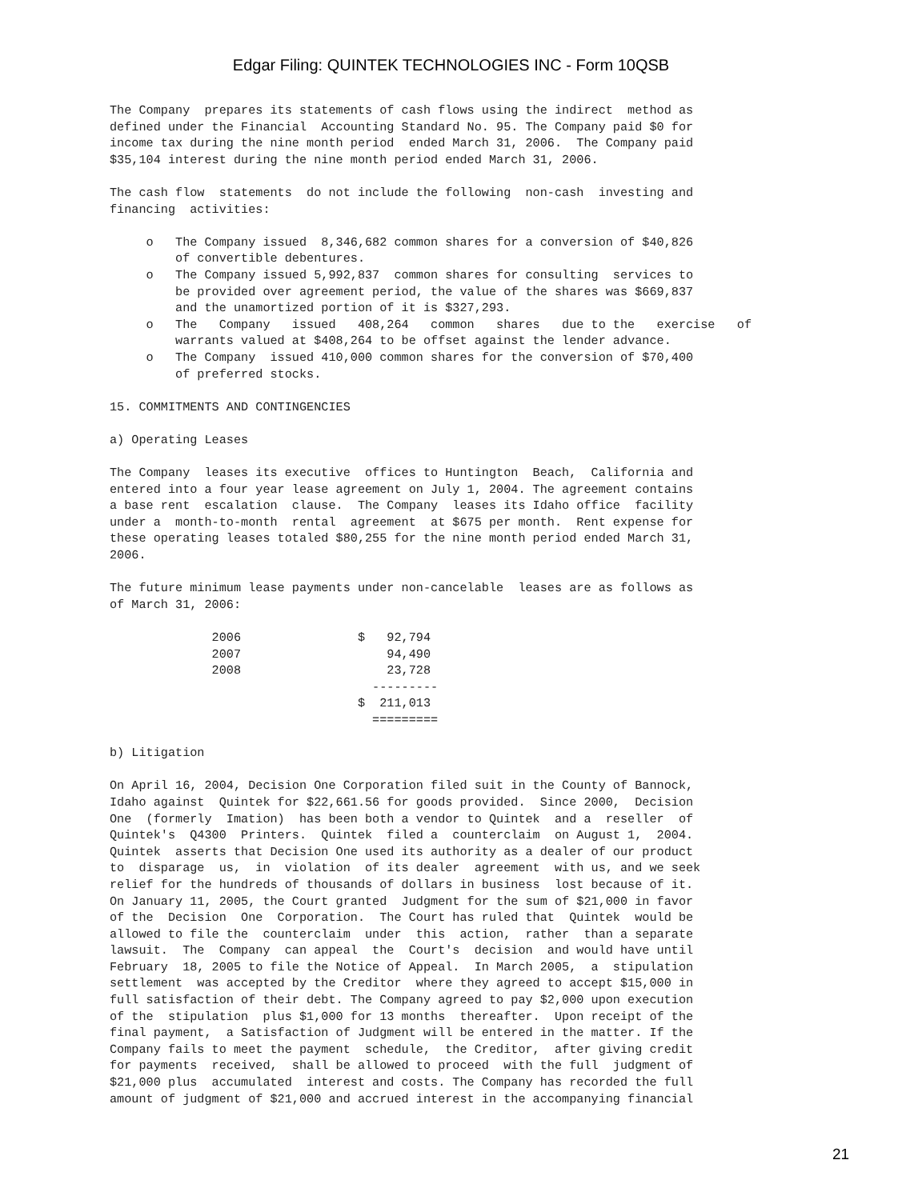Edgar Filing: QUINTEK TECHNOLOGIES INC - Form 10QSB
The Company  prepares its statements of cash flows using the indirect  method as
defined under the Financial  Accounting Standard No. 95. The Company paid $0 for
income tax during the nine month period  ended March 31, 2006.  The Company paid
$35,104 interest during the nine month period ended March 31, 2006.

The cash flow  statements  do not include the following  non-cash  investing and
financing  activities:

     o   The Company issued  8,346,682 common shares for a conversion of $40,826
         of convertible debentures.
     o   The Company issued 5,992,837  common shares for consulting  services to
         be provided over agreement period, the value of the shares was $669,837
         and the unamortized portion of it is $327,293.
     o   The   Company   issued   408,264   common   shares   due to the   exercise   of
         warrants valued at $408,264 to be offset against the lender advance.
     o   The Company  issued 410,000 common shares for the conversion of $70,400
         of preferred stocks.

15. COMMITMENTS AND CONTINGENCIES

a) Operating Leases

The Company  leases its executive  offices to Huntington  Beach,  California and
entered into a four year lease agreement on July 1, 2004. The agreement contains
a base rent  escalation  clause.  The Company  leases its Idaho office  facility
under a  month-to-month  rental  agreement  at $675 per month.  Rent expense for
these operating leases totaled $80,255 for the nine month period ended March 31,
2006.

The future minimum lease payments under non-cancelable  leases are as follows as
of March 31, 2006:

              2006                $   92,794
              2007                    94,490
              2008                    23,728
                                    ---------
                                  $  211,013
                                    =========

b) Litigation

On April 16, 2004, Decision One Corporation filed suit in the County of Bannock,
Idaho against  Quintek for $22,661.56 for goods provided.  Since 2000,  Decision
One  (formerly  Imation)  has been both a vendor to Quintek  and a  reseller  of
Quintek's  Q4300  Printers.  Quintek  filed a  counterclaim  on August 1,  2004.
Quintek  asserts that Decision One used its authority as a dealer of our product
to  disparage  us,  in  violation  of its dealer  agreement  with us, and we seek
relief for the hundreds of thousands of dollars in business  lost because of it.
On January 11, 2005, the Court granted  Judgment for the sum of $21,000 in favor
of the  Decision  One  Corporation.  The Court has ruled that  Quintek  would be
allowed to file the  counterclaim  under  this  action,  rather  than a separate
lawsuit.  The  Company  can appeal  the  Court's  decision  and would have until
February  18, 2005 to file the Notice of Appeal.  In March 2005,  a  stipulation
settlement  was accepted by the Creditor  where they agreed to accept $15,000 in
full satisfaction of their debt. The Company agreed to pay $2,000 upon execution
of the  stipulation  plus $1,000 for 13 months  thereafter.  Upon receipt of the
final payment,  a Satisfaction of Judgment will be entered in the matter. If the
Company fails to meet the payment  schedule,  the Creditor,  after giving credit
for payments  received,  shall be allowed to proceed  with the full  judgment of
$21,000 plus  accumulated  interest and costs. The Company has recorded the full
amount of judgment of $21,000 and accrued interest in the accompanying financial
21